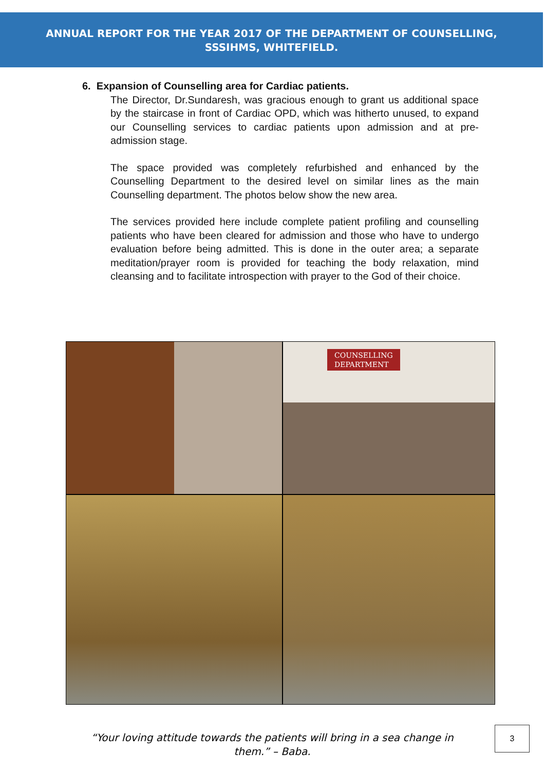ANNUAL REPORT FOR THE YEAR 2017 OF THE DEPARTMENT OF COUNSELLING,
SSSIHMS, WHITEFIELD.
6. Expansion of Counselling area for Cardiac patients.
The Director, Dr.Sundaresh, was gracious enough to grant us additional space by the staircase in front of Cardiac OPD, which was hitherto unused, to expand our Counselling services to cardiac patients upon admission and at pre-admission stage.
The space provided was completely refurbished and enhanced by the Counselling Department to the desired level on similar lines as the main Counselling department. The photos below show the new area.
The services provided here include complete patient profiling and counselling patients who have been cleared for admission and those who have to undergo evaluation before being admitted. This is done in the outer area; a separate meditation/prayer room is provided for teaching the body relaxation, mind cleansing and to facilitate introspection with prayer to the God of their choice.
COUNSELLING
DEPARTMENT
“Your loving attitude towards the patients will bring in a sea change in them.” – Baba.
3